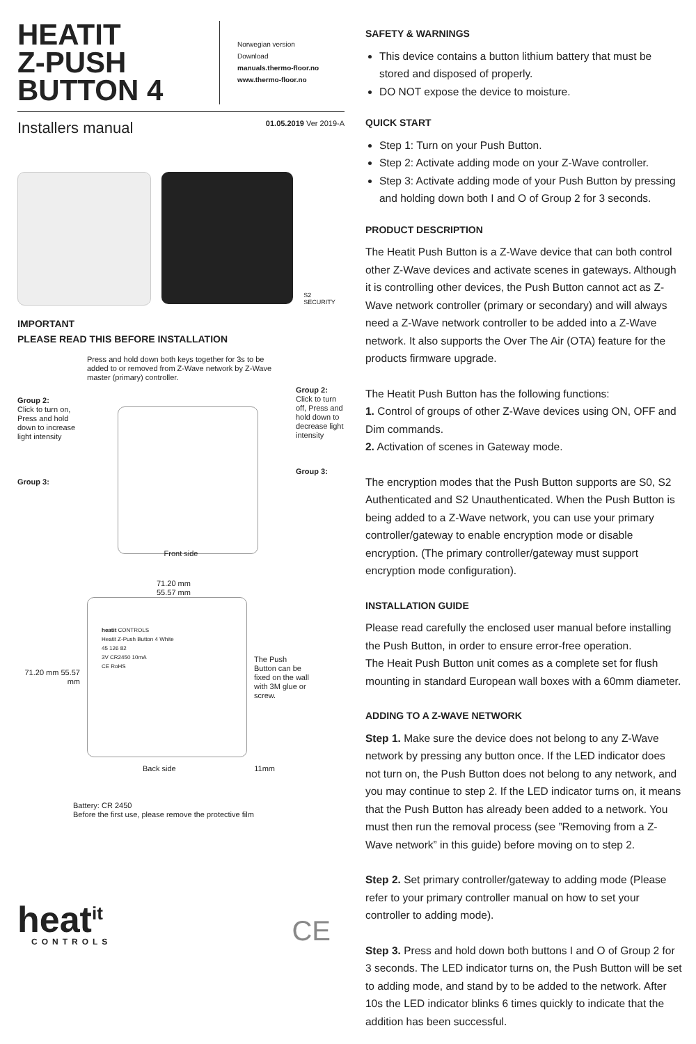HEATIT
Z-PUSH
BUTTON 4
Norwegian version
Download
manuals.thermo-floor.no
www.thermo-floor.no
Installers manual 01.05.2019 Ver 2019-A
S2 SECURITY
IMPORTANT
PLEASE READ THIS BEFORE INSTALLATION
Press and hold down both keys together for 3s to be added to or removed from Z-Wave network by Z-Wave master (primary) controller.
Group 2:
Click to turn on, Press and hold down to increase light intensity
Group 3:
Group 2:
Click to turn off, Press and hold down to decrease light intensity
Group 3:
Front side
71.20 mm
55.57 mm
71.20 mm 55.57 mm
heatit CONTROLS
Heatit Z-Push Button 4 White
45 126 82
3V CR2450 10mA
CE RoHS
The Push Button can be fixed on the wall with 3M glue or screw.
Back side 11mm
Battery: CR 2450
Before the first use, please remove the protective film
heat<sup>it</sup>
CONTROLS
CE
SAFETY & WARNINGS
This device contains a button lithium battery that must be stored and disposed of properly.
DO NOT expose the device to moisture.
QUICK START
Step 1: Turn on your Push Button.
Step 2: Activate adding mode on your Z-Wave controller.
Step 3: Activate adding mode of your Push Button by pressing and holding down both I and O of Group 2 for 3 seconds.
PRODUCT DESCRIPTION
The Heatit Push Button is a Z-Wave device that can both control other Z-Wave devices and activate scenes in gateways. Although it is controlling other devices, the Push Button cannot act as Z-Wave network controller (primary or secondary) and will always need a Z-Wave network controller to be added into a Z-Wave network. It also supports the Over The Air (OTA) feature for the products firmware upgrade.
The Heatit Push Button has the following functions:
1. Control of groups of other Z-Wave devices using ON, OFF and Dim commands.
2. Activation of scenes in Gateway mode.
The encryption modes that the Push Button supports are S0, S2 Authenticated and S2 Unauthenticated. When the Push Button is being added to a Z-Wave network, you can use your primary controller/gateway to enable encryption mode or disable encryption. (The primary controller/gateway must support encryption mode configuration).
INSTALLATION GUIDE
Please read carefully the enclosed user manual before installing the Push Button, in order to ensure error-free operation.
The Heait Push Button unit comes as a complete set for flush mounting in standard European wall boxes with a 60mm diameter.
ADDING TO A Z-WAVE NETWORK
Step 1. Make sure the device does not belong to any Z-Wave network by pressing any button once. If the LED indicator does not turn on, the Push Button does not belong to any network, and you may continue to step 2. If the LED indicator turns on, it means that the Push Button has already been added to a network. You must then run the removal process (see ”Removing from a Z-Wave network” in this guide) before moving on to step 2.
Step 2. Set primary controller/gateway to adding mode (Please refer to your primary controller manual on how to set your controller to adding mode).
Step 3. Press and hold down both buttons I and O of Group 2 for 3 seconds. The LED indicator turns on, the Push Button will be set to adding mode, and stand by to be added to the network. After 10s the LED indicator blinks 6 times quickly to indicate that the addition has been successful.